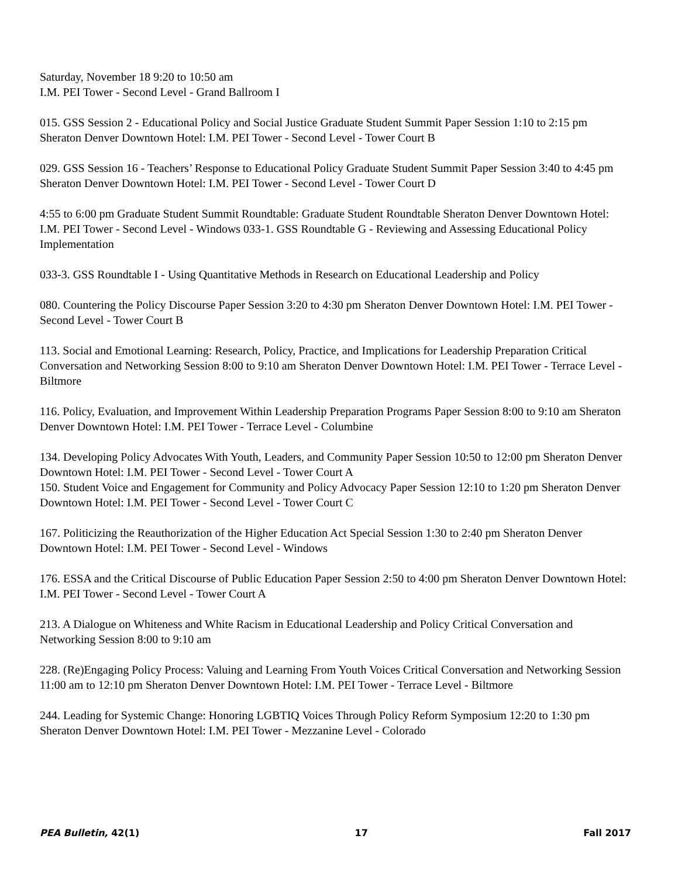Saturday, November 18 9:20 to 10:50 am
I.M. PEI Tower - Second Level - Grand Ballroom I
015. GSS Session 2 - Educational Policy and Social Justice Graduate Student Summit Paper Session 1:10 to 2:15 pm Sheraton Denver Downtown Hotel: I.M. PEI Tower - Second Level - Tower Court B
029. GSS Session 16 - Teachers’ Response to Educational Policy Graduate Student Summit Paper Session 3:40 to 4:45 pm Sheraton Denver Downtown Hotel: I.M. PEI Tower - Second Level - Tower Court D
4:55 to 6:00 pm Graduate Student Summit Roundtable: Graduate Student Roundtable Sheraton Denver Downtown Hotel: I.M. PEI Tower - Second Level - Windows 033-1. GSS Roundtable G - Reviewing and Assessing Educational Policy Implementation
033-3. GSS Roundtable I - Using Quantitative Methods in Research on Educational Leadership and Policy
080. Countering the Policy Discourse Paper Session 3:20 to 4:30 pm Sheraton Denver Downtown Hotel: I.M. PEI Tower - Second Level - Tower Court B
113. Social and Emotional Learning: Research, Policy, Practice, and Implications for Leadership Preparation Critical Conversation and Networking Session 8:00 to 9:10 am Sheraton Denver Downtown Hotel: I.M. PEI Tower - Terrace Level - Biltmore
116. Policy, Evaluation, and Improvement Within Leadership Preparation Programs Paper Session 8:00 to 9:10 am Sheraton Denver Downtown Hotel: I.M. PEI Tower - Terrace Level - Columbine
134. Developing Policy Advocates With Youth, Leaders, and Community Paper Session 10:50 to 12:00 pm Sheraton Denver Downtown Hotel: I.M. PEI Tower - Second Level - Tower Court A
150. Student Voice and Engagement for Community and Policy Advocacy Paper Session 12:10 to 1:20 pm Sheraton Denver Downtown Hotel: I.M. PEI Tower - Second Level - Tower Court C
167. Politicizing the Reauthorization of the Higher Education Act Special Session 1:30 to 2:40 pm Sheraton Denver Downtown Hotel: I.M. PEI Tower - Second Level - Windows
176. ESSA and the Critical Discourse of Public Education Paper Session 2:50 to 4:00 pm Sheraton Denver Downtown Hotel: I.M. PEI Tower - Second Level - Tower Court A
213. A Dialogue on Whiteness and White Racism in Educational Leadership and Policy Critical Conversation and Networking Session 8:00 to 9:10 am
228. (Re)Engaging Policy Process: Valuing and Learning From Youth Voices Critical Conversation and Networking Session 11:00 am to 12:10 pm Sheraton Denver Downtown Hotel: I.M. PEI Tower - Terrace Level - Biltmore
244. Leading for Systemic Change: Honoring LGBTIQ Voices Through Policy Reform Symposium 12:20 to 1:30 pm Sheraton Denver Downtown Hotel: I.M. PEI Tower - Mezzanine Level - Colorado
PEA Bulletin, 42(1) 17 Fall 2017